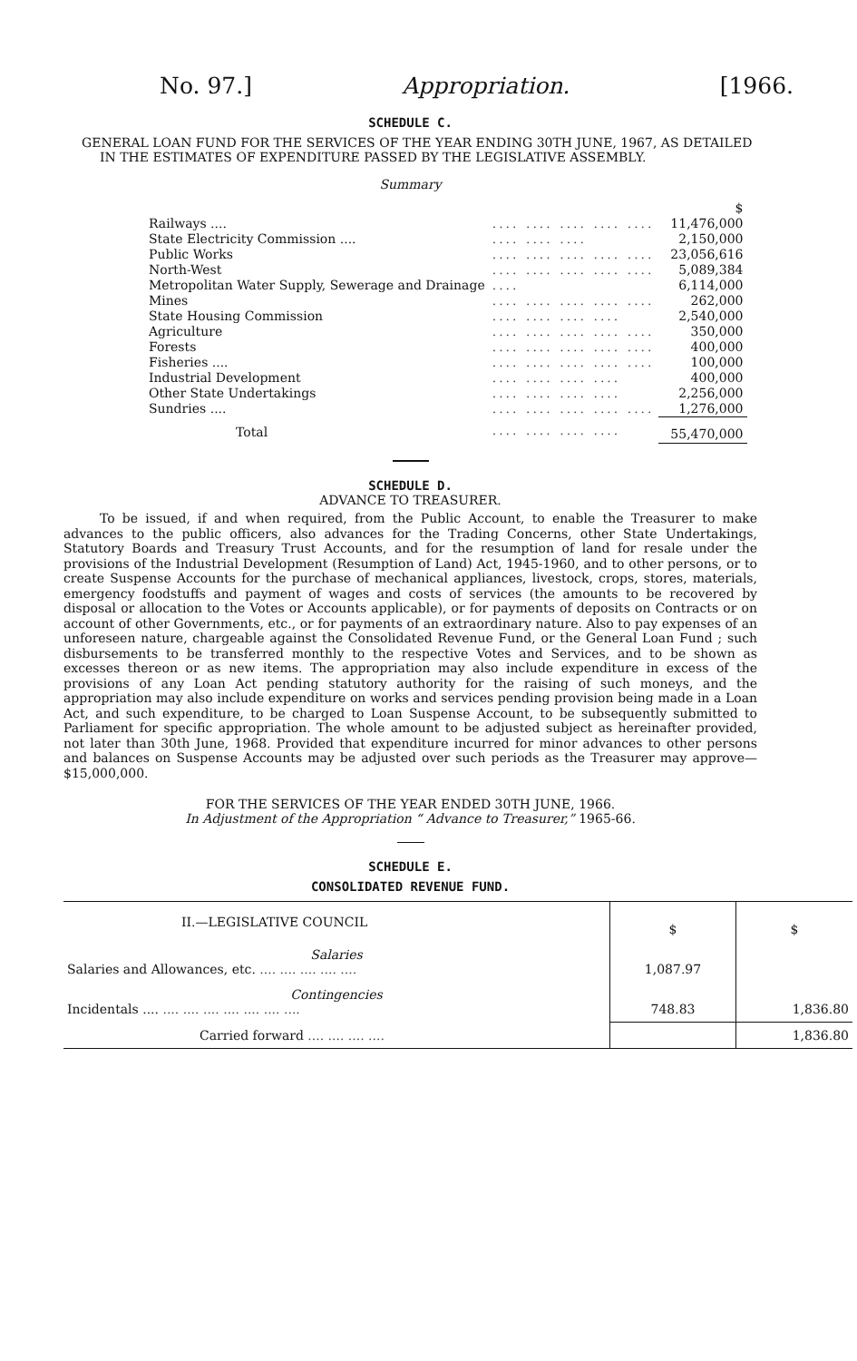No. 97.] Appropriation. [1966.
SCHEDULE C.
GENERAL LOAN FUND FOR THE SERVICES OF THE YEAR ENDING 30TH JUNE, 1967, AS DETAILED IN THE ESTIMATES OF EXPENDITURE PASSED BY THE LEGISLATIVE ASSEMBLY.
Summary
| | | $ |
| Railways .... | .... .... .... .... .... | 11,476,000 |
| State Electricity Commission .... | .... .... .... | 2,150,000 |
| Public Works | .... .... .... .... .... | 23,056,616 |
| North-West | .... .... .... .... .... | 5,089,384 |
| Metropolitan Water Supply, Sewerage and Drainage | .... | 6,114,000 |
| Mines | .... .... .... .... .... | 262,000 |
| State Housing Commission | .... .... .... .... | 2,540,000 |
| Agriculture | .... .... .... .... .... | 350,000 |
| Forests | .... .... .... .... .... | 400,000 |
| Fisheries .... | .... .... .... .... .... | 100,000 |
| Industrial Development | .... .... .... .... | 400,000 |
| Other State Undertakings | .... .... .... .... | 2,256,000 |
| Sundries .... | .... .... .... .... .... | 1,276,000 |
| Total | .... .... .... .... | 55,470,000 |
SCHEDULE D.
ADVANCE TO TREASURER.
To be issued, if and when required, from the Public Account, to enable the Treasurer to make advances to the public officers, also advances for the Trading Concerns, other State Undertakings, Statutory Boards and Treasury Trust Accounts, and for the resumption of land for resale under the provisions of the Industrial Development (Resumption of Land) Act, 1945-1960, and to other persons, or to create Suspense Accounts for the purchase of mechanical appliances, livestock, crops, stores, materials, emergency foodstuffs and payment of wages and costs of services (the amounts to be recovered by disposal or allocation to the Votes or Accounts applicable), or for payments of deposits on Contracts or on account of other Governments, etc., or for payments of an extraordinary nature. Also to pay expenses of an unforeseen nature, chargeable against the Consolidated Revenue Fund, or the General Loan Fund ; such disbursements to be transferred monthly to the respective Votes and Services, and to be shown as excesses thereon or as new items. The appropriation may also include expenditure in excess of the provisions of any Loan Act pending statutory authority for the raising of such moneys, and the appropriation may also include expenditure on works and services pending provision being made in a Loan Act, and such expenditure, to be charged to Loan Suspense Account, to be subsequently submitted to Parliament for specific appropriation. The whole amount to be adjusted subject as hereinafter provided, not later than 30th June, 1968. Provided that expenditure incurred for minor advances to other persons and balances on Suspense Accounts may be adjusted over such periods as the Treasurer may approve—$15,000,000.
FOR THE SERVICES OF THE YEAR ENDED 30TH JUNE, 1966.
In Adjustment of the Appropriation “ Advance to Treasurer,” 1965-66.
SCHEDULE E.
CONSOLIDATED REVENUE FUND.
| II.—LEGISLATIVE COUNCIL | $ | $ |
| Salaries Salaries and Allowances, etc. .... .... .... .... .... | 1,087.97 | |
| Contingencies Incidentals .... .... .... .... .... .... .... .... | 748.83 | 1,836.80 |
| Carried forward .... .... .... .... | | 1,836.80 |